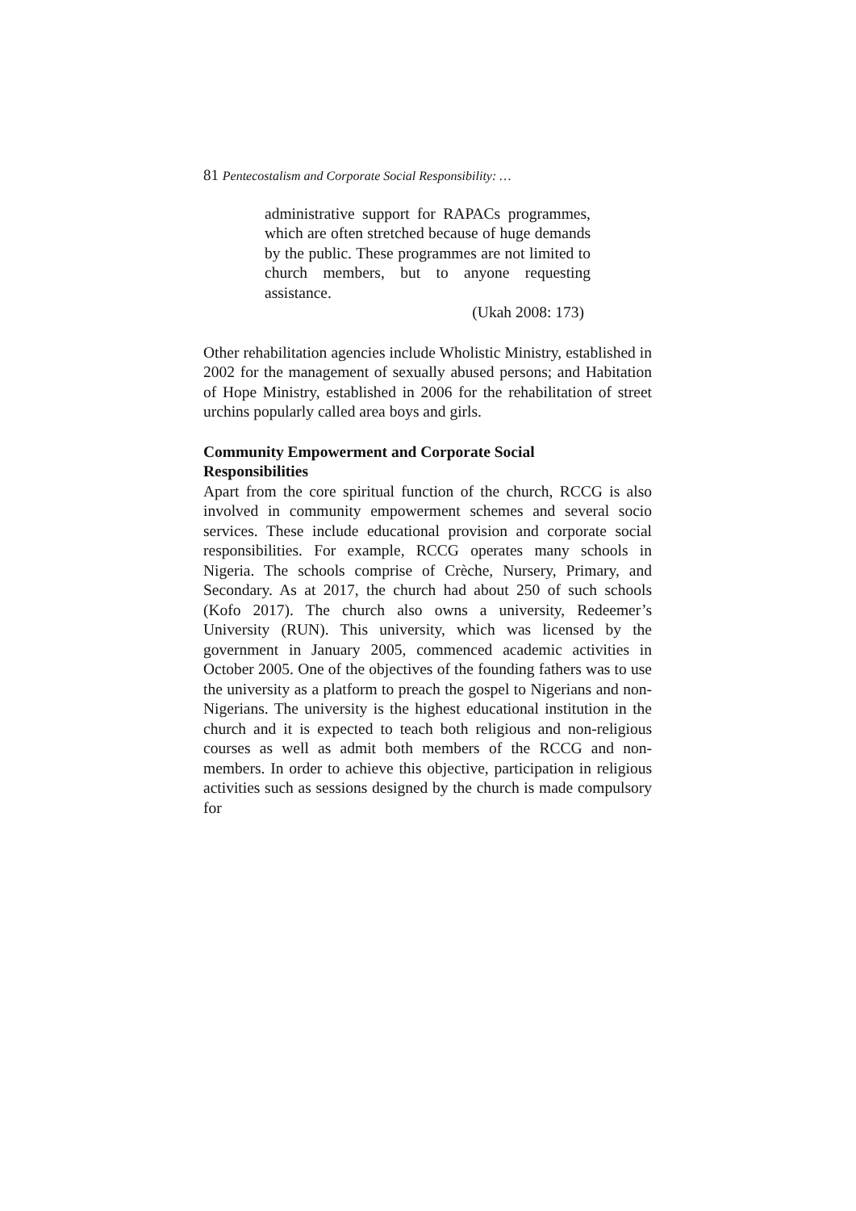81 Pentecostalism and Corporate Social Responsibility: …
administrative support for RAPACs programmes, which are often stretched because of huge demands by the public. These programmes are not limited to church members, but to anyone requesting assistance.
(Ukah 2008: 173)
Other rehabilitation agencies include Wholistic Ministry, established in 2002 for the management of sexually abused persons; and Habitation of Hope Ministry, established in 2006 for the rehabilitation of street urchins popularly called area boys and girls.
Community Empowerment and Corporate Social
Responsibilities
Apart from the core spiritual function of the church, RCCG is also involved in community empowerment schemes and several socio services. These include educational provision and corporate social responsibilities. For example, RCCG operates many schools in Nigeria. The schools comprise of Crèche, Nursery, Primary, and Secondary. As at 2017, the church had about 250 of such schools (Kofo 2017). The church also owns a university, Redeemer’s University (RUN). This university, which was licensed by the government in January 2005, commenced academic activities in October 2005. One of the objectives of the founding fathers was to use the university as a platform to preach the gospel to Nigerians and non-Nigerians. The university is the highest educational institution in the church and it is expected to teach both religious and non-religious courses as well as admit both members of the RCCG and non-members. In order to achieve this objective, participation in religious activities such as sessions designed by the church is made compulsory for